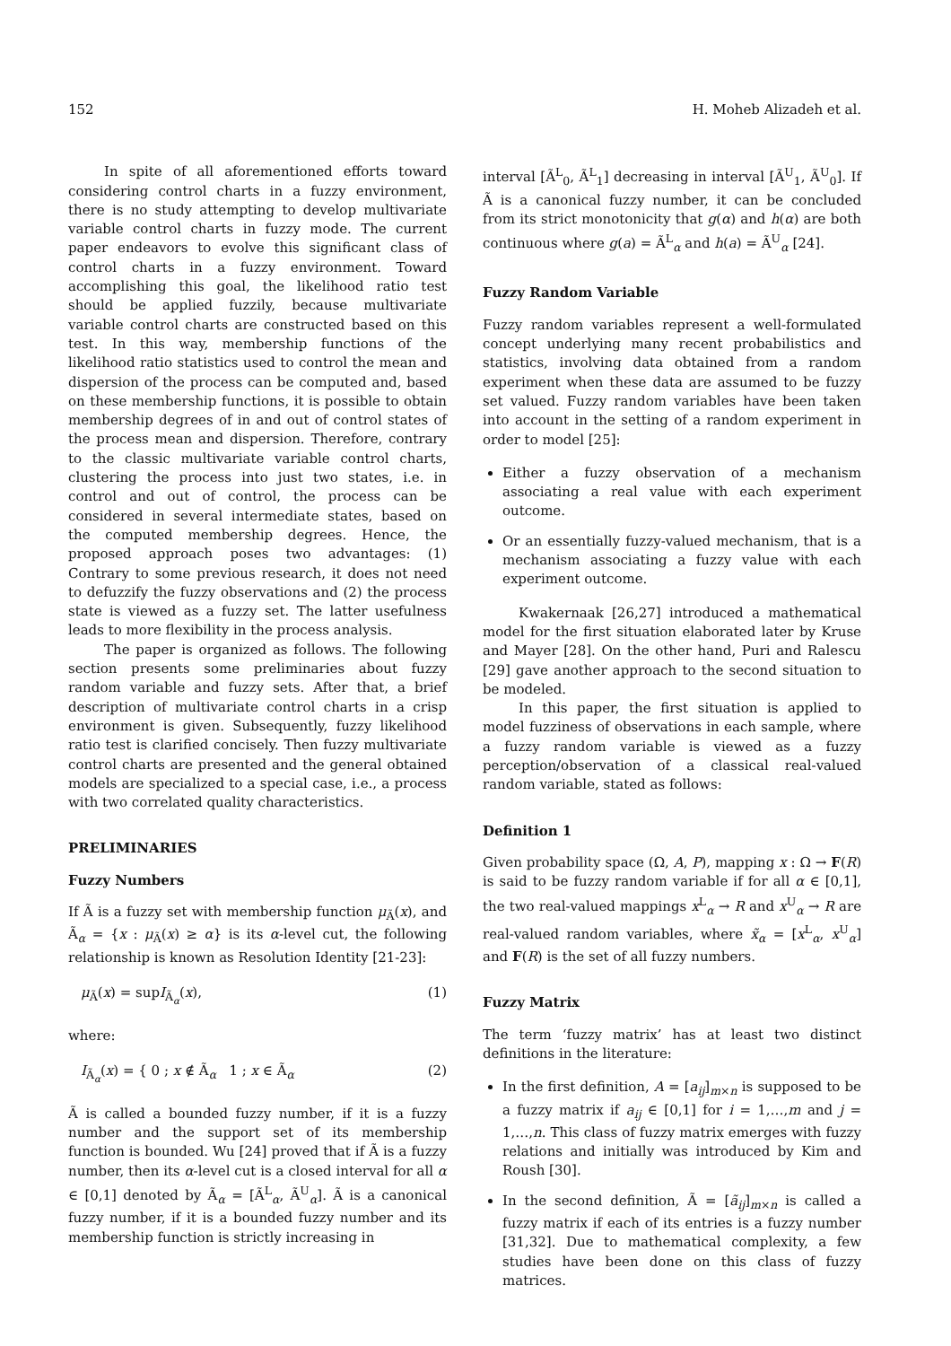152 H. Moheb Alizadeh et al.
In spite of all aforementioned efforts toward considering control charts in a fuzzy environment, there is no study attempting to develop multivariate variable control charts in fuzzy mode. The current paper endeavors to evolve this significant class of control charts in a fuzzy environment. Toward accomplishing this goal, the likelihood ratio test should be applied fuzzily, because multivariate variable control charts are constructed based on this test. In this way, membership functions of the likelihood ratio statistics used to control the mean and dispersion of the process can be computed and, based on these membership functions, it is possible to obtain membership degrees of in and out of control states of the process mean and dispersion. Therefore, contrary to the classic multivariate variable control charts, clustering the process into just two states, i.e. in control and out of control, the process can be considered in several intermediate states, based on the computed membership degrees. Hence, the proposed approach poses two advantages: (1) Contrary to some previous research, it does not need to defuzzify the fuzzy observations and (2) the process state is viewed as a fuzzy set. The latter usefulness leads to more flexibility in the process analysis.
The paper is organized as follows. The following section presents some preliminaries about fuzzy random variable and fuzzy sets. After that, a brief description of multivariate control charts in a crisp environment is given. Subsequently, fuzzy likelihood ratio test is clarified concisely. Then fuzzy multivariate control charts are presented and the general obtained models are specialized to a special case, i.e., a process with two correlated quality characteristics.
PRELIMINARIES
Fuzzy Numbers
If Ã is a fuzzy set with membership function μ<sub>Ã</sub>(x), and Ã<sub>α</sub> = {x : μ<sub>Ã</sub>(x) ≥ α} is its α-level cut, the following relationship is known as Resolution Identity [21-23]:
μ<sub>Ã</sub>(x) = supI<sub>Ã<sub>α</sub></sub>(x), (1)
where:
I<sub>Ã<sub>α</sub></sub>(x) = { 0 ; x ∉ Ã<sub>α</sub> 1 ; x ∈ Ã<sub>α</sub> (2)
Ã is called a bounded fuzzy number, if it is a fuzzy number and the support set of its membership function is bounded. Wu [24] proved that if Ã is a fuzzy number, then its α-level cut is a closed interval for all α ∈ [0,1] denoted by Ã<sub>α</sub> = [Ã<sup>L</sup><sub>α</sub>, Ã<sup>U</sup><sub>α</sub>]. Ã is a canonical fuzzy number, if it is a bounded fuzzy number and its membership function is strictly increasing in
interval [Ã<sup>L</sup><sub>0</sub>, Ã<sup>L</sup><sub>1</sub>] decreasing in interval [Ã<sup>U</sup><sub>1</sub>, Ã<sup>U</sup><sub>0</sub>]. If Ã is a canonical fuzzy number, it can be concluded from its strict monotonicity that g(α) and h(α) are both continuous where g(a) = Ã<sup>L</sup><sub>α</sub> and h(a) = Ã<sup>U</sup><sub>α</sub> [24].
Fuzzy Random Variable
Fuzzy random variables represent a well-formulated concept underlying many recent probabilistics and statistics, involving data obtained from a random experiment when these data are assumed to be fuzzy set valued. Fuzzy random variables have been taken into account in the setting of a random experiment in order to model [25]:
Either a fuzzy observation of a mechanism associating a real value with each experiment outcome.
Or an essentially fuzzy-valued mechanism, that is a mechanism associating a fuzzy value with each experiment outcome.
Kwakernaak [26,27] introduced a mathematical model for the first situation elaborated later by Kruse and Mayer [28]. On the other hand, Puri and Ralescu [29] gave another approach to the second situation to be modeled.
In this paper, the first situation is applied to model fuzziness of observations in each sample, where a fuzzy random variable is viewed as a fuzzy perception/observation of a classical real-valued random variable, stated as follows:
Definition 1
Given probability space (Ω, A, P), mapping x : Ω → F(R) is said to be fuzzy random variable if for all α ∈ [0,1], the two real-valued mappings x<sup>L</sup><sub>α</sub> → R and x<sup>U</sup><sub>α</sub> → R are real-valued random variables, where x̃<sub>α</sub> = [x<sup>L</sup><sub>α</sub>, x<sup>U</sup><sub>α</sub>] and F(R) is the set of all fuzzy numbers.
Fuzzy Matrix
The term ‘fuzzy matrix’ has at least two distinct definitions in the literature:
In the first definition, A = [a<sub>ij</sub>]<sub>m×n</sub> is supposed to be a fuzzy matrix if a<sub>ij</sub> ∈ [0,1] for i = 1,…,m and j = 1,…,n. This class of fuzzy matrix emerges with fuzzy relations and initially was introduced by Kim and Roush [30].
In the second definition, Ã = [ã<sub>ij</sub>]<sub>m×n</sub> is called a fuzzy matrix if each of its entries is a fuzzy number [31,32]. Due to mathematical complexity, a few studies have been done on this class of fuzzy matrices.